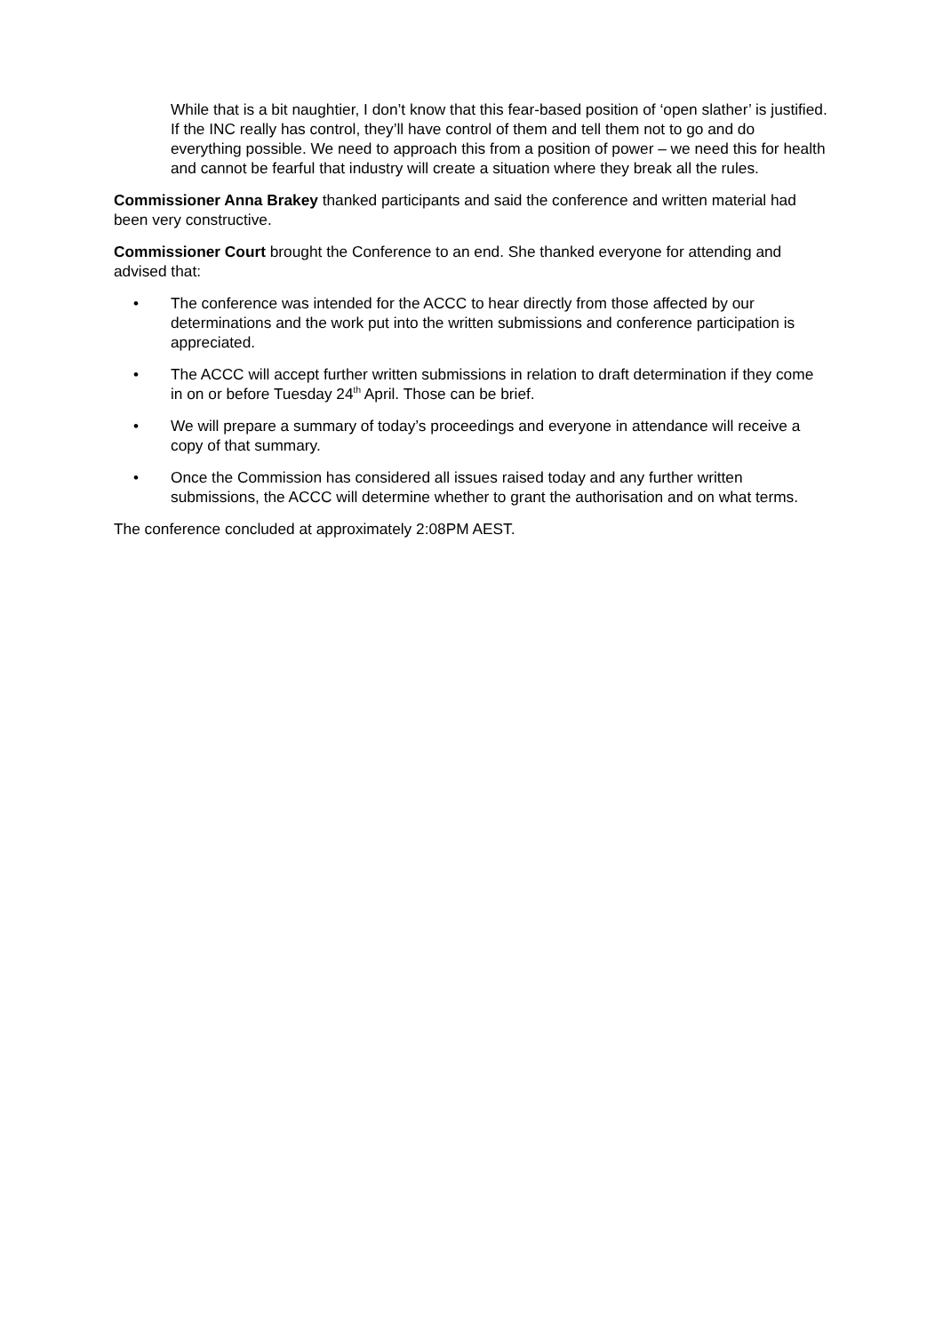While that is a bit naughtier, I don’t know that this fear-based position of ‘open slather’ is justified. If the INC really has control, they’ll have control of them and tell them not to go and do everything possible. We need to approach this from a position of power – we need this for health and cannot be fearful that industry will create a situation where they break all the rules.
Commissioner Anna Brakey thanked participants and said the conference and written material had been very constructive.
Commissioner Court brought the Conference to an end. She thanked everyone for attending and advised that:
• The conference was intended for the ACCC to hear directly from those affected by our determinations and the work put into the written submissions and conference participation is appreciated.
• The ACCC will accept further written submissions in relation to draft determination if they come in on or before Tuesday 24<sup>th</sup> April. Those can be brief.
• We will prepare a summary of today’s proceedings and everyone in attendance will receive a copy of that summary.
• Once the Commission has considered all issues raised today and any further written submissions, the ACCC will determine whether to grant the authorisation and on what terms.
The conference concluded at approximately 2:08PM AEST.